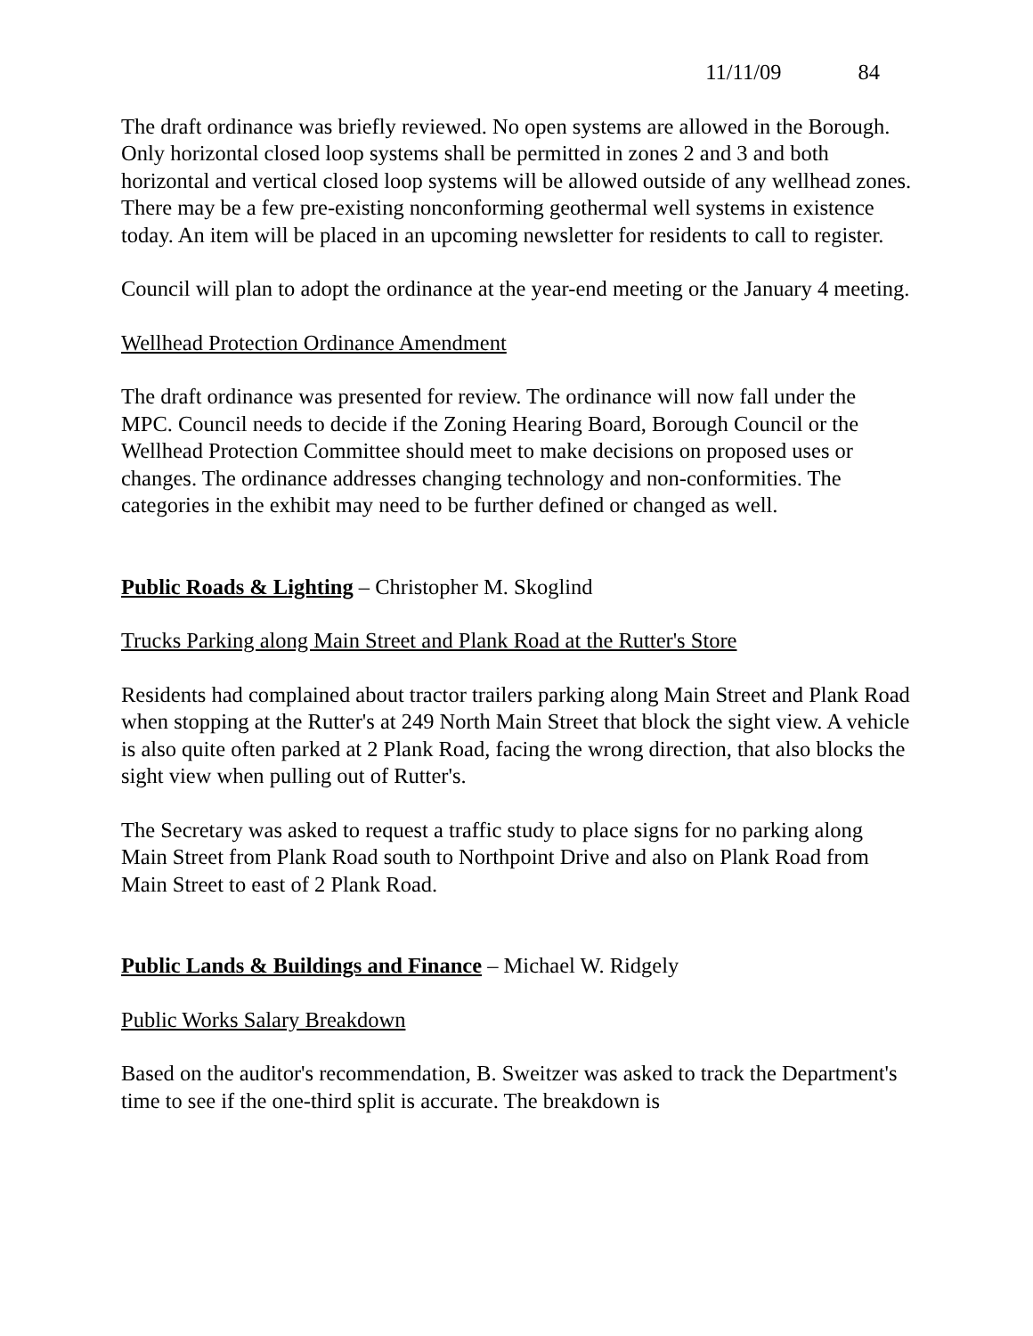11/11/09 84
The draft ordinance was briefly reviewed. No open systems are allowed in the Borough. Only horizontal closed loop systems shall be permitted in zones 2 and 3 and both horizontal and vertical closed loop systems will be allowed outside of any wellhead zones. There may be a few pre-existing nonconforming geothermal well systems in existence today. An item will be placed in an upcoming newsletter for residents to call to register.
Council will plan to adopt the ordinance at the year-end meeting or the January 4 meeting.
Wellhead Protection Ordinance Amendment
The draft ordinance was presented for review. The ordinance will now fall under the MPC. Council needs to decide if the Zoning Hearing Board, Borough Council or the Wellhead Protection Committee should meet to make decisions on proposed uses or changes. The ordinance addresses changing technology and non-conformities. The categories in the exhibit may need to be further defined or changed as well.
Public Roads & Lighting – Christopher M. Skoglind
Trucks Parking along Main Street and Plank Road at the Rutter's Store
Residents had complained about tractor trailers parking along Main Street and Plank Road when stopping at the Rutter's at 249 North Main Street that block the sight view. A vehicle is also quite often parked at 2 Plank Road, facing the wrong direction, that also blocks the sight view when pulling out of Rutter's.
The Secretary was asked to request a traffic study to place signs for no parking along Main Street from Plank Road south to Northpoint Drive and also on Plank Road from Main Street to east of 2 Plank Road.
Public Lands & Buildings and Finance – Michael W. Ridgely
Public Works Salary Breakdown
Based on the auditor's recommendation, B. Sweitzer was asked to track the Department's time to see if the one-third split is accurate. The breakdown is